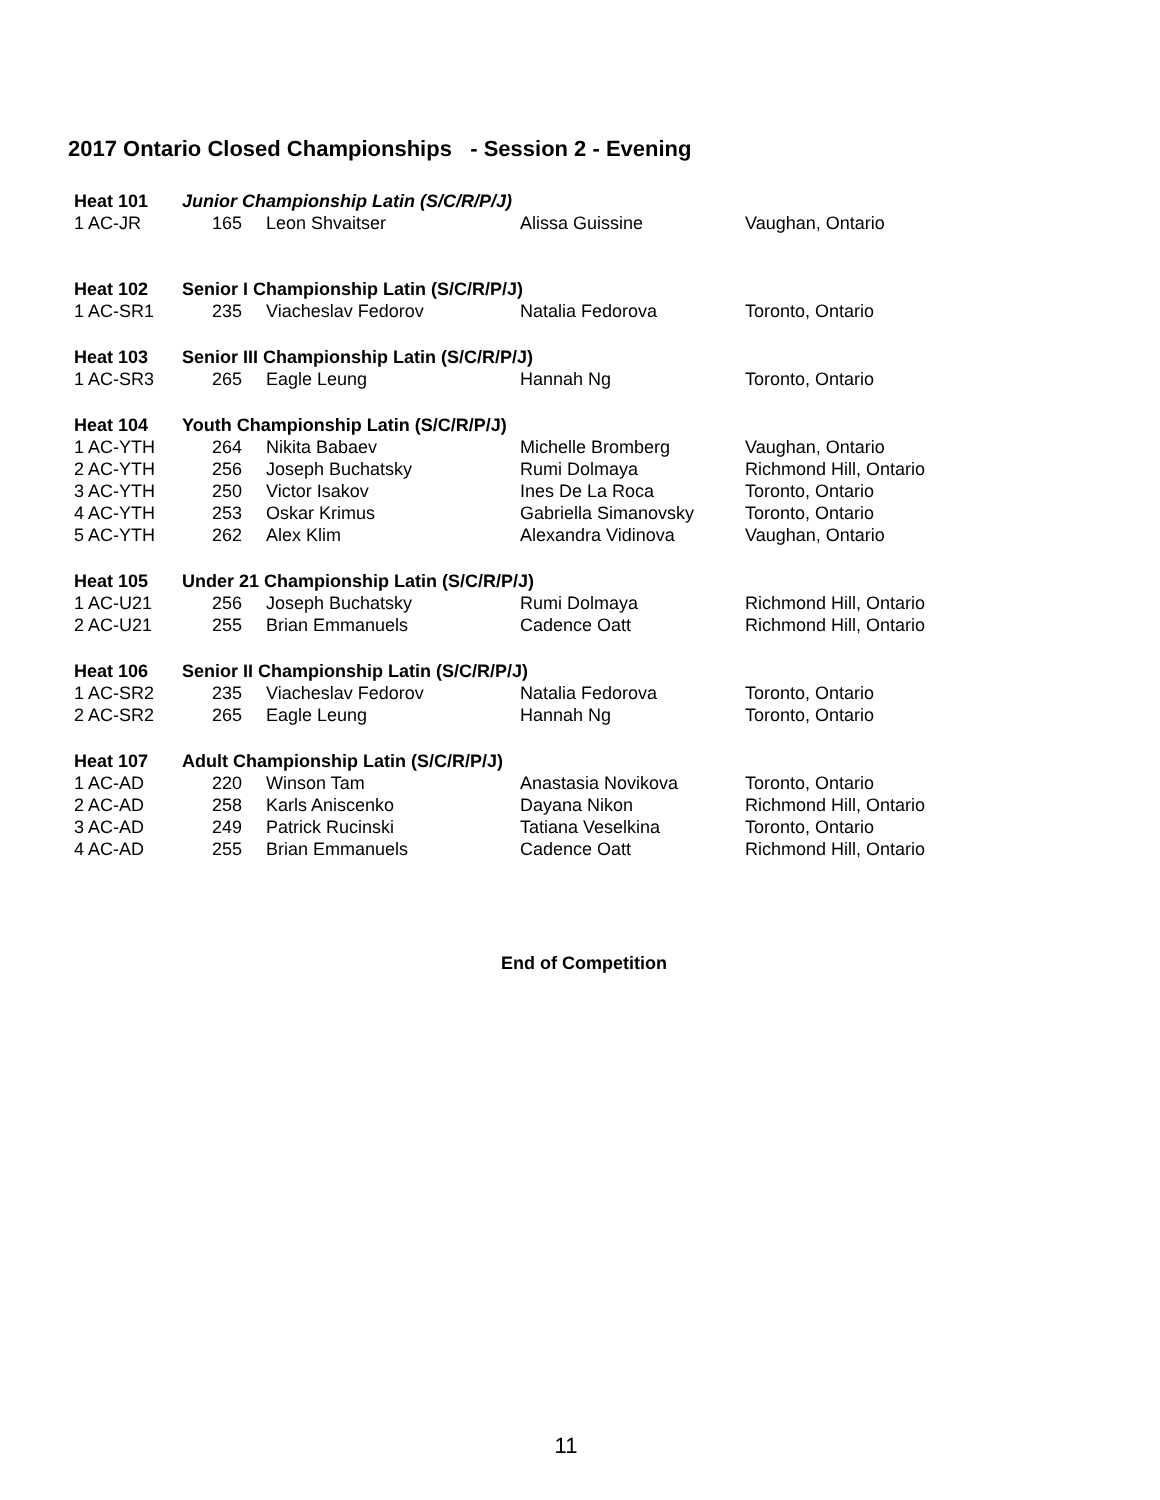2017 Ontario Closed Championships - Session 2 - Evening
| Heat 101 | Junior Championship Latin (S/C/R/P/J) | | | |
| 1 AC-JR | 165 | Leon Shvaitser | Alissa Guissine | Vaughan, Ontario |
| Heat 102 | Senior I Championship Latin (S/C/R/P/J) | | | |
| 1 AC-SR1 | 235 | Viacheslav Fedorov | Natalia Fedorova | Toronto, Ontario |
| Heat 103 | Senior III Championship Latin (S/C/R/P/J) | | | |
| 1 AC-SR3 | 265 | Eagle Leung | Hannah Ng | Toronto, Ontario |
| Heat 104 | Youth Championship Latin (S/C/R/P/J) | | | |
| 1 AC-YTH | 264 | Nikita Babaev | Michelle Bromberg | Vaughan, Ontario |
| 2 AC-YTH | 256 | Joseph Buchatsky | Rumi Dolmaya | Richmond Hill, Ontario |
| 3 AC-YTH | 250 | Victor Isakov | Ines De La Roca | Toronto, Ontario |
| 4 AC-YTH | 253 | Oskar Krimus | Gabriella Simanovsky | Toronto, Ontario |
| 5 AC-YTH | 262 | Alex Klim | Alexandra Vidinova | Vaughan, Ontario |
| Heat 105 | Under 21 Championship Latin (S/C/R/P/J) | | | |
| 1 AC-U21 | 256 | Joseph Buchatsky | Rumi Dolmaya | Richmond Hill, Ontario |
| 2 AC-U21 | 255 | Brian Emmanuels | Cadence Oatt | Richmond Hill, Ontario |
| Heat 106 | Senior II Championship Latin (S/C/R/P/J) | | | |
| 1 AC-SR2 | 235 | Viacheslav Fedorov | Natalia Fedorova | Toronto, Ontario |
| 2 AC-SR2 | 265 | Eagle Leung | Hannah Ng | Toronto, Ontario |
| Heat 107 | Adult Championship Latin (S/C/R/P/J) | | | |
| 1 AC-AD | 220 | Winson Tam | Anastasia Novikova | Toronto, Ontario |
| 2 AC-AD | 258 | Karls Aniscenko | Dayana Nikon | Richmond Hill, Ontario |
| 3 AC-AD | 249 | Patrick Rucinski | Tatiana Veselkina | Toronto, Ontario |
| 4 AC-AD | 255 | Brian Emmanuels | Cadence Oatt | Richmond Hill, Ontario |
End of Competition
11